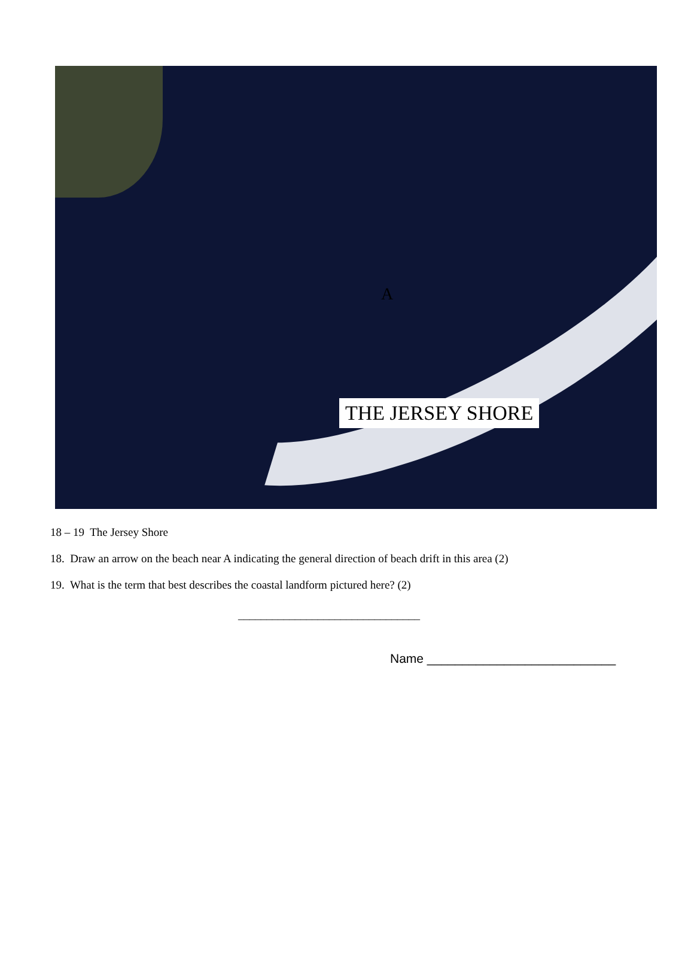A
THE JERSEY SHORE
18 – 19 The Jersey Shore
18. Draw an arrow on the beach near A indicating the general direction of beach drift in this area (2)
19. What is the term that best describes the coastal landform pictured here? (2)
________________________________
Name ___________________________